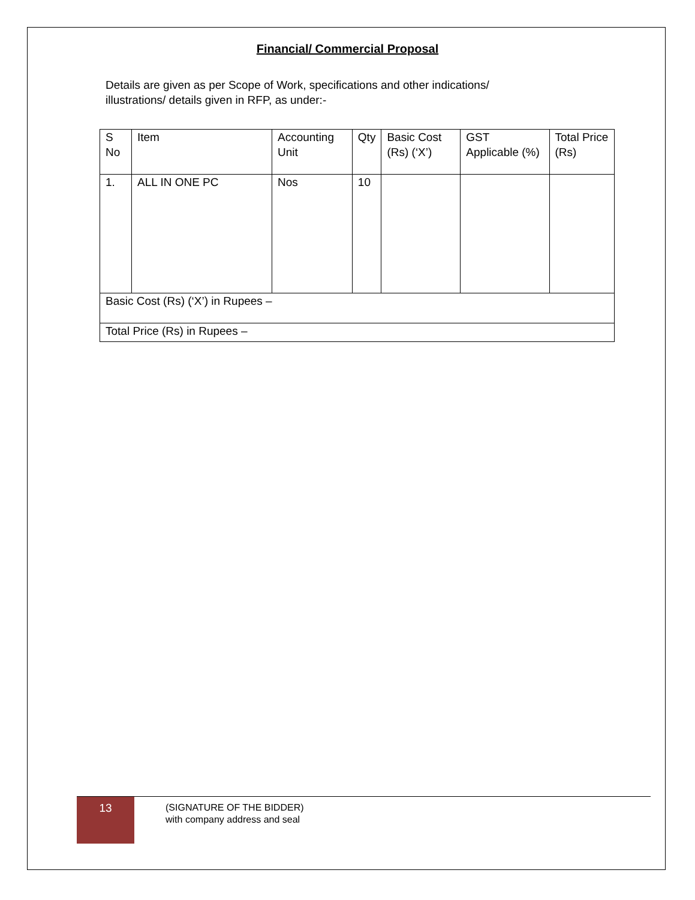Financial/ Commercial Proposal
Details are given as per Scope of Work, specifications and other indications/ illustrations/ details given in RFP, as under:-
| S No | Item | Accounting Unit | Qty | Basic Cost (Rs) (‘X’) | GST Applicable (%) | Total Price (Rs) |
| --- | --- | --- | --- | --- | --- | --- |
| 1. | ALL IN ONE PC | Nos | 10 | | | |
| Basic Cost (Rs) (‘X’) in Rupees – | | | | | | |
| Total Price (Rs) in Rupees – | | | | | | |
13
(SIGNATURE OF THE BIDDER)
with company address and seal